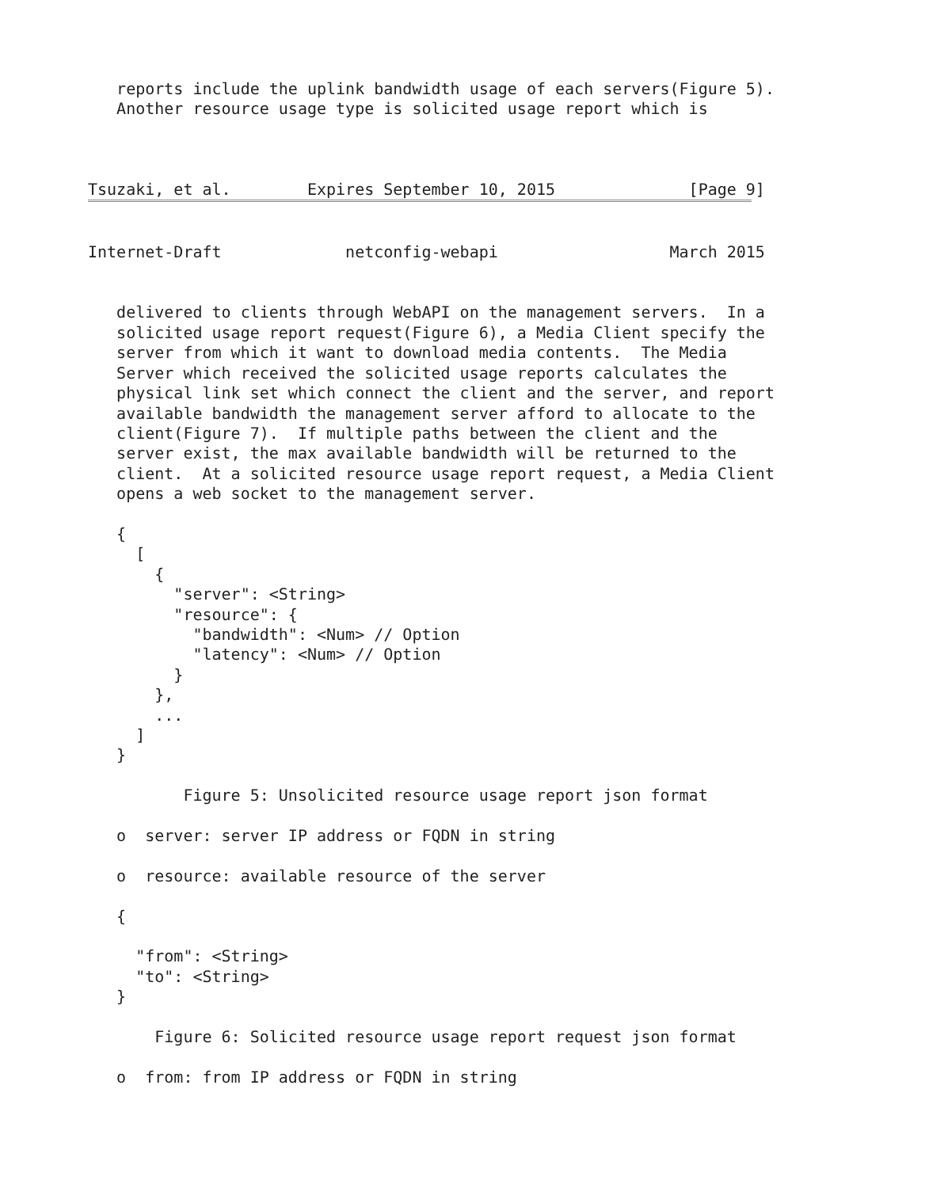reports include the uplink bandwidth usage of each servers(Figure 5).
   Another resource usage type is solicited usage report which is



Tsuzaki, et al.        Expires September 10, 2015              [Page 9]


Internet-Draft             netconfig-webapi                  March 2015


   delivered to clients through WebAPI on the management servers.  In a
   solicited usage report request(Figure 6), a Media Client specify the
   server from which it want to download media contents.  The Media
   Server which received the solicited usage reports calculates the
   physical link set which connect the client and the server, and report
   available bandwidth the management server afford to allocate to the
   client(Figure 7).  If multiple paths between the client and the
   server exist, the max available bandwidth will be returned to the
   client.  At a solicited resource usage report request, a Media Client
   opens a web socket to the management server.

   {
     [
       {
         "server": <String>
         "resource": {
           "bandwidth": <Num> // Option
           "latency": <Num> // Option
         }
       },
       ...
     ]
   }

          Figure 5: Unsolicited resource usage report json format

   o  server: server IP address or FQDN in string

   o  resource: available resource of the server

   {

     "from": <String>
     "to": <String>
   }

       Figure 6: Solicited resource usage report request json format

   o  from: from IP address or FQDN in string